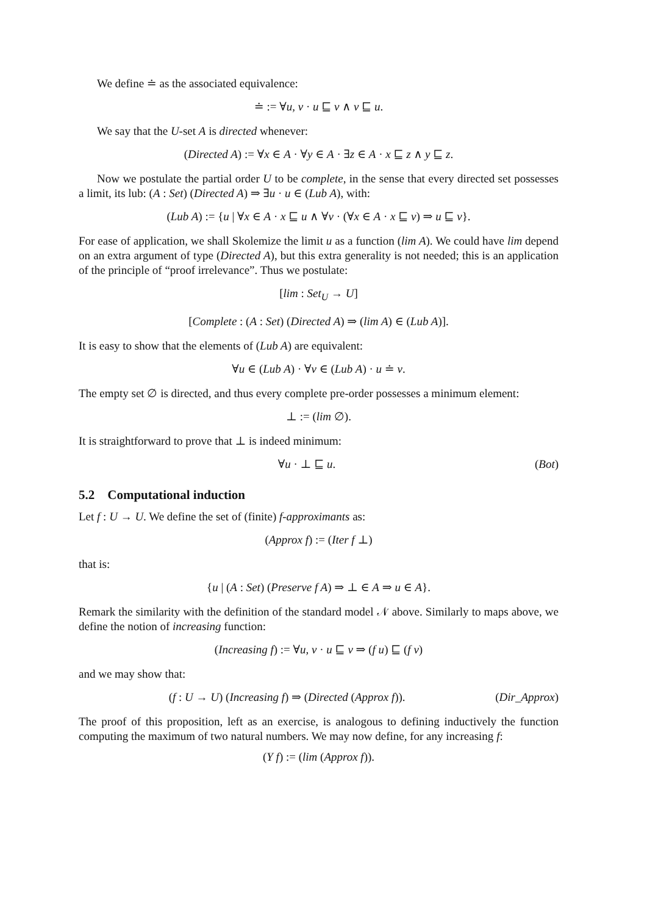We define ≐ as the associated equivalence:
≐ := ∀u, v · u ⊑ v ∧ v ⊑ u.
We say that the U-set A is directed whenever:
(Directed A) := ∀x ∈ A · ∀y ∈ A · ∃z ∈ A · x ⊑ z ∧ y ⊑ z.
Now we postulate the partial order U to be complete, in the sense that every directed set possesses a limit, its lub: (A : Set) (Directed A) ⇒ ∃u · u ∈ (Lub A), with:
(Lub A) := {u | ∀x ∈ A · x ⊑ u ∧ ∀v · (∀x ∈ A · x ⊑ v) ⇒ u ⊑ v}.
For ease of application, we shall Skolemize the limit u as a function (lim A). We could have lim depend on an extra argument of type (Directed A), but this extra generality is not needed; this is an application of the principle of “proof irrelevance”. Thus we postulate:
[lim : Set<sub>U</sub> → U]
[Complete : (A : Set) (Directed A) ⇒ (lim A) ∈ (Lub A)].
It is easy to show that the elements of (Lub A) are equivalent:
∀u ∈ (Lub A) · ∀v ∈ (Lub A) · u ≐ v.
The empty set ∅ is directed, and thus every complete pre-order possesses a minimum element:
⊥ := (lim ∅).
It is straightforward to prove that ⊥ is indeed minimum:
∀u · ⊥ ⊑ u. (Bot)
5.2 Computational induction
Let f : U → U. We define the set of (finite) f-approximants as:
(Approx f) := (Iter f ⊥)
that is:
{u | (A : Set) (Preserve f A) ⇒ ⊥ ∈ A ⇒ u ∈ A}.
Remark the similarity with the definition of the standard model 𝒩 above. Similarly to maps above, we define the notion of increasing function:
(Increasing f) := ∀u, v · u ⊑ v ⇒ (f u) ⊑ (f v)
and we may show that:
(f : U → U) (Increasing f) ⇒ (Directed (Approx f)). (Dir_Approx)
The proof of this proposition, left as an exercise, is analogous to defining inductively the function computing the maximum of two natural numbers. We may now define, for any increasing f:
(Y f) := (lim (Approx f)).